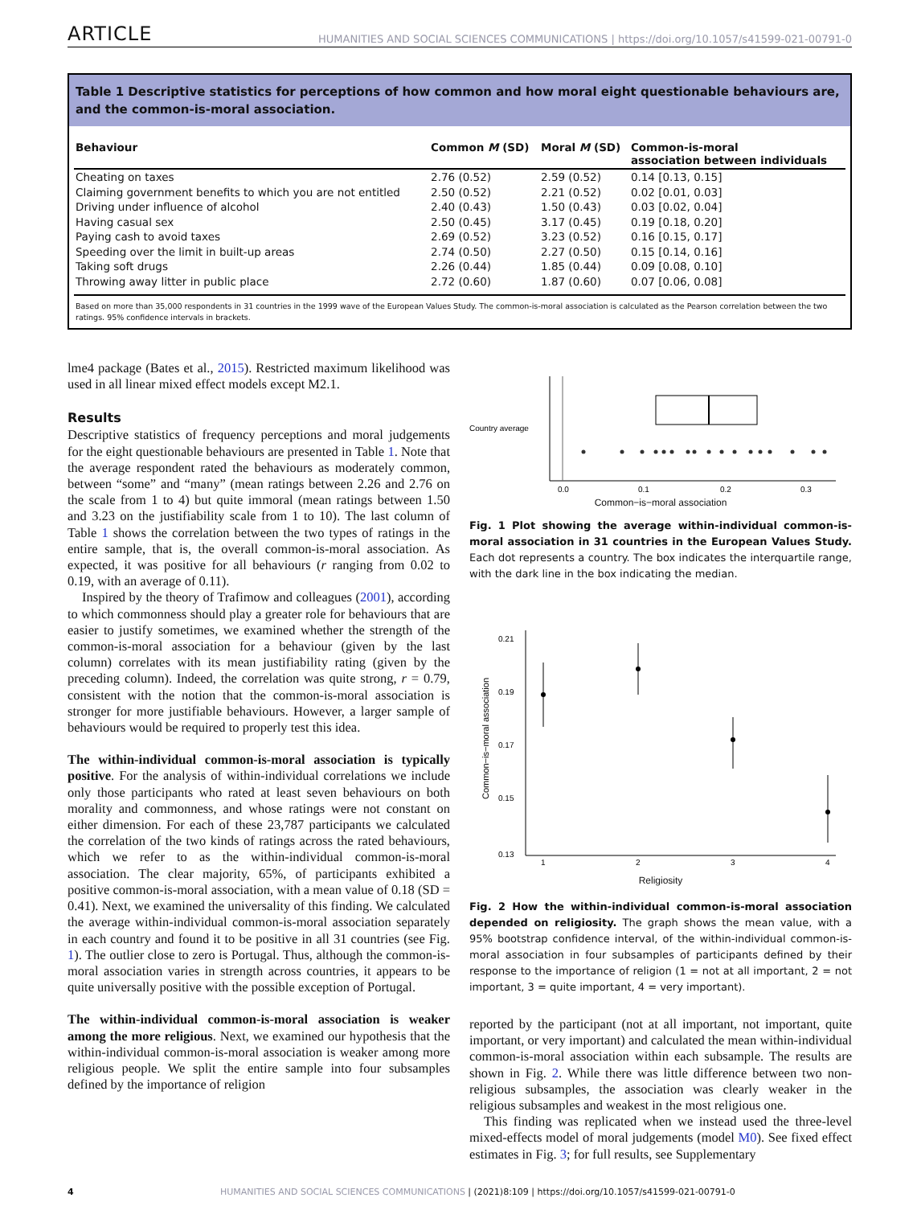ARTICLE HUMANITIES AND SOCIAL SCIENCES COMMUNICATIONS | https://doi.org/10.1057/s41599-021-00791-0
Table 1 Descriptive statistics for perceptions of how common and how moral eight questionable behaviours are, and the common-is-moral association.
| Behaviour | Common M (SD) | Moral M (SD) | Common-is-moral association between individuals |
| --- | --- | --- | --- |
| Cheating on taxes | 2.76 (0.52) | 2.59 (0.52) | 0.14 [0.13, 0.15] |
| Claiming government benefits to which you are not entitled | 2.50 (0.52) | 2.21 (0.52) | 0.02 [0.01, 0.03] |
| Driving under influence of alcohol | 2.40 (0.43) | 1.50 (0.43) | 0.03 [0.02, 0.04] |
| Having casual sex | 2.50 (0.45) | 3.17 (0.45) | 0.19 [0.18, 0.20] |
| Paying cash to avoid taxes | 2.69 (0.52) | 3.23 (0.52) | 0.16 [0.15, 0.17] |
| Speeding over the limit in built-up areas | 2.74 (0.50) | 2.27 (0.50) | 0.15 [0.14, 0.16] |
| Taking soft drugs | 2.26 (0.44) | 1.85 (0.44) | 0.09 [0.08, 0.10] |
| Throwing away litter in public place | 2.72 (0.60) | 1.87 (0.60) | 0.07 [0.06, 0.08] |
Based on more than 35,000 respondents in 31 countries in the 1999 wave of the European Values Study. The common-is-moral association is calculated as the Pearson correlation between the two ratings. 95% confidence intervals in brackets.
lme4 package (Bates et al., 2015). Restricted maximum likelihood was used in all linear mixed effect models except M2.1.
Results
Descriptive statistics of frequency perceptions and moral judgements for the eight questionable behaviours are presented in Table 1. Note that the average respondent rated the behaviours as moderately common, between “some” and “many” (mean ratings between 2.26 and 2.76 on the scale from 1 to 4) but quite immoral (mean ratings between 1.50 and 3.23 on the justifiability scale from 1 to 10). The last column of Table 1 shows the correlation between the two types of ratings in the entire sample, that is, the overall common-is-moral association. As expected, it was positive for all behaviours (r ranging from 0.02 to 0.19, with an average of 0.11).
Inspired by the theory of Trafimow and colleagues (2001), according to which commonness should play a greater role for behaviours that are easier to justify sometimes, we examined whether the strength of the common-is-moral association for a behaviour (given by the last column) correlates with its mean justifiability rating (given by the preceding column). Indeed, the correlation was quite strong, r = 0.79, consistent with the notion that the common-is-moral association is stronger for more justifiable behaviours. However, a larger sample of behaviours would be required to properly test this idea.
The within-individual common-is-moral association is typically positive. For the analysis of within-individual correlations we include only those participants who rated at least seven behaviours on both morality and commonness, and whose ratings were not constant on either dimension. For each of these 23,787 participants we calculated the correlation of the two kinds of ratings across the rated behaviours, which we refer to as the within-individual common-is-moral association. The clear majority, 65%, of participants exhibited a positive common-is-moral association, with a mean value of 0.18 (SD = 0.41). Next, we examined the universality of this finding. We calculated the average within-individual common-is-moral association separately in each country and found it to be positive in all 31 countries (see Fig. 1). The outlier close to zero is Portugal. Thus, although the common-is-moral association varies in strength across countries, it appears to be quite universally positive with the possible exception of Portugal.
The within-individual common-is-moral association is weaker among the more religious. Next, we examined our hypothesis that the within-individual common-is-moral association is weaker among more religious people. We split the entire sample into four subsamples defined by the importance of religion
Country average
0.0
0.1
0.2
0.3
Common−is−moral association
Fig. 1 Plot showing the average within-individual common-is-moral association in 31 countries in the European Values Study. Each dot represents a country. The box indicates the interquartile range, with the dark line in the box indicating the median.
0.21
0.19
0.17
0.15
0.13
Common−is−moral association
1
2
3
4
Religiosity
Fig. 2 How the within-individual common-is-moral association depended on religiosity. The graph shows the mean value, with a 95% bootstrap confidence interval, of the within-individual common-is-moral association in four subsamples of participants defined by their response to the importance of religion (1 = not at all important, 2 = not important, 3 = quite important, 4 = very important).
reported by the participant (not at all important, not important, quite important, or very important) and calculated the mean within-individual common-is-moral association within each subsample. The results are shown in Fig. 2. While there was little difference between two non-religious subsamples, the association was clearly weaker in the religious subsamples and weakest in the most religious one.
This finding was replicated when we instead used the three-level mixed-effects model of moral judgements (model M0). See fixed effect estimates in Fig. 3; for full results, see Supplementary
4 HUMANITIES AND SOCIAL SCIENCES COMMUNICATIONS | (2021)8:109 | https://doi.org/10.1057/s41599-021-00791-0